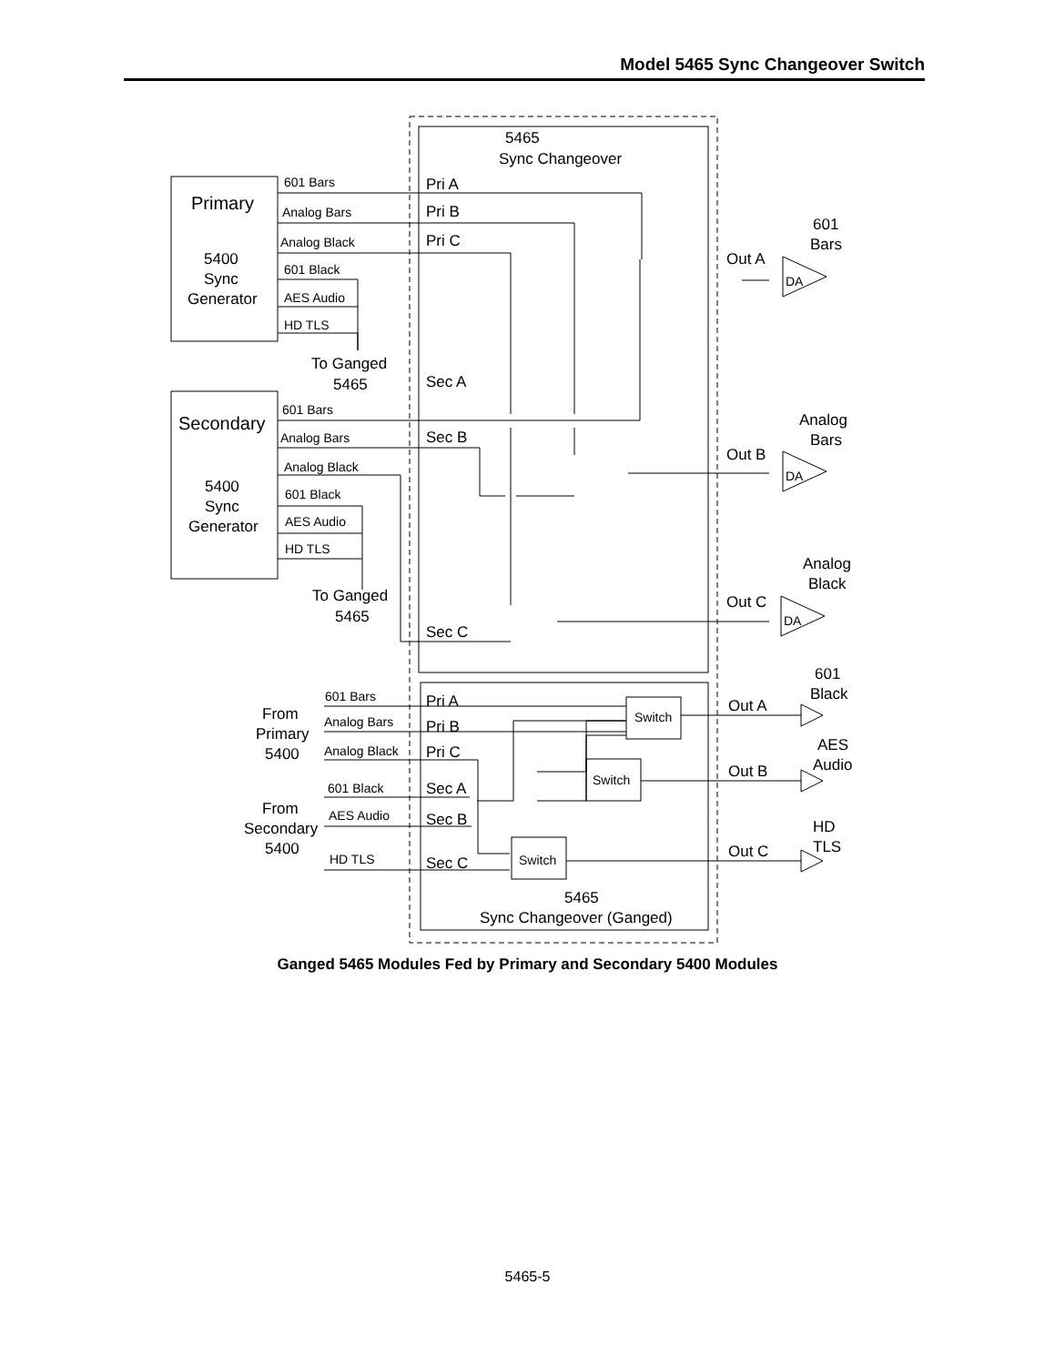Model 5465 Sync Changeover Switch
5465
Sync Changeover
Primary
5400
Sync
Generator
Secondary
5400
Sync
Generator
To Ganged
5465
To Ganged
5465
Pri A
Pri B
Pri C
Sec A
Sec B
Sec C
Out A
Out B
Out C
601
Bars
Analog
Bars
Analog
Black
Pri A
Pri B
Pri C
Sec A
Sec B
Sec C
From
Primary
5400
From
Secondary
5400
Out A
Out B
Out C
601
Black
AES
Audio
HD
TLS
5465
Sync Changeover (Ganged)
601 Bars
Analog Bars
Analog Black
601 Black
AES Audio
HD TLS
601 Bars
Analog Bars
Analog Black
601 Black
AES Audio
HD TLS
DA
DA
DA
601 Bars
Analog Bars
Analog Black
601 Black
AES Audio
HD TLS
Switch
Switch
Switch
Ganged 5465 Modules Fed by Primary and Secondary 5400 Modules
5465-5